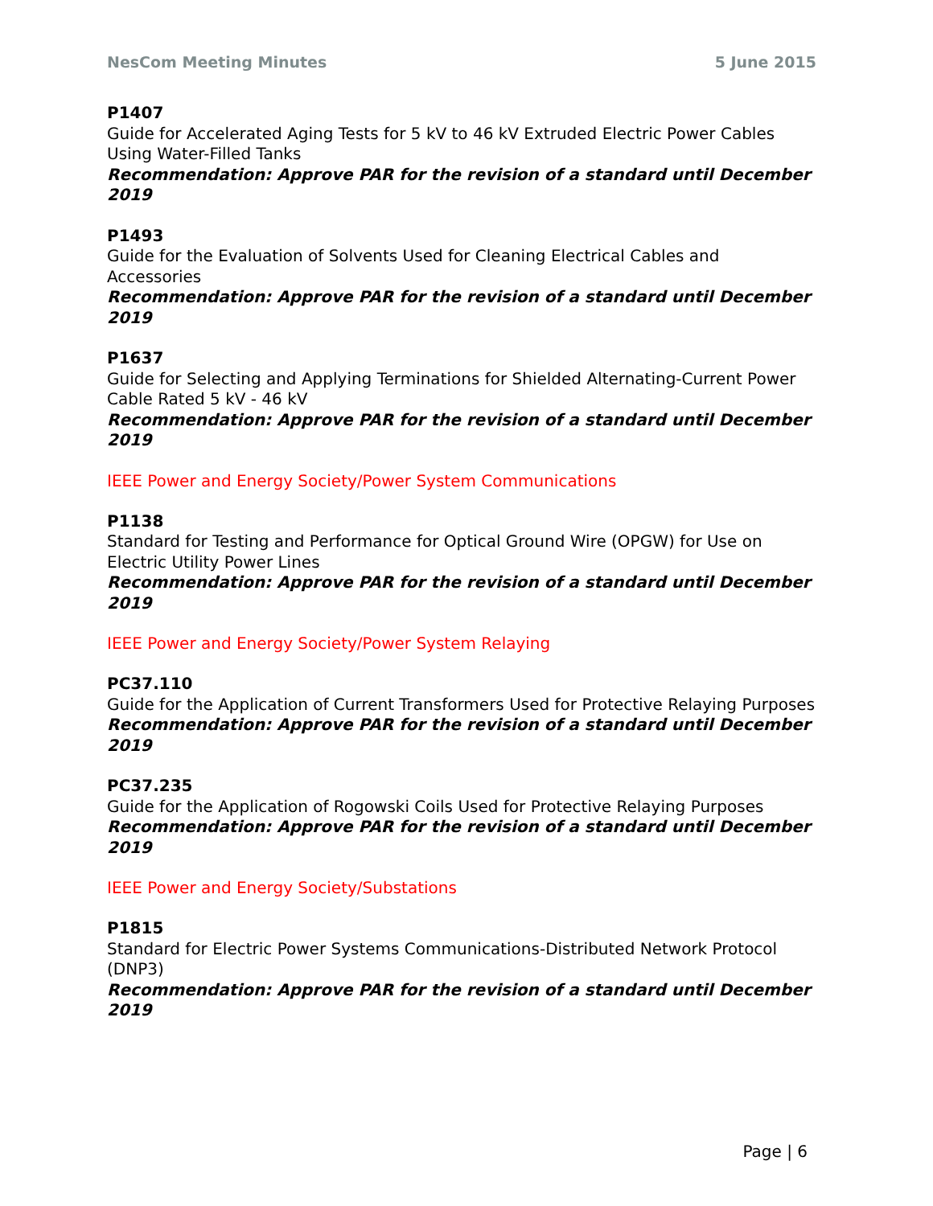NesCom Meeting Minutes 5 June 2015
P1407
Guide for Accelerated Aging Tests for 5 kV to 46 kV Extruded Electric Power Cables Using Water-Filled Tanks
Recommendation: Approve PAR for the revision of a standard until December 2019
P1493
Guide for the Evaluation of Solvents Used for Cleaning Electrical Cables and Accessories
Recommendation: Approve PAR for the revision of a standard until December 2019
P1637
Guide for Selecting and Applying Terminations for Shielded Alternating-Current Power Cable Rated 5 kV - 46 kV
Recommendation: Approve PAR for the revision of a standard until December 2019
IEEE Power and Energy Society/Power System Communications
P1138
Standard for Testing and Performance for Optical Ground Wire (OPGW) for Use on Electric Utility Power Lines
Recommendation: Approve PAR for the revision of a standard until December 2019
IEEE Power and Energy Society/Power System Relaying
PC37.110
Guide for the Application of Current Transformers Used for Protective Relaying Purposes
Recommendation: Approve PAR for the revision of a standard until December 2019
PC37.235
Guide for the Application of Rogowski Coils Used for Protective Relaying Purposes
Recommendation: Approve PAR for the revision of a standard until December 2019
IEEE Power and Energy Society/Substations
P1815
Standard for Electric Power Systems Communications-Distributed Network Protocol (DNP3)
Recommendation: Approve PAR for the revision of a standard until December 2019
Page | 6